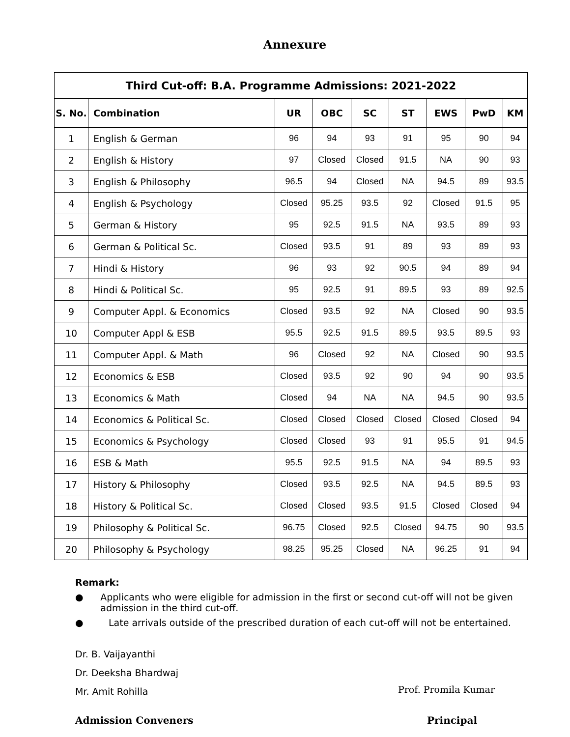Annexure
| Third Cut-off: B.A. Programme Admissions: 2021-2022 | | | | | | | | |
| --- | --- | --- | --- | --- | --- | --- | --- | --- |
| S. No. | Combination | UR | OBC | SC | ST | EWS | PwD | KM |
| 1 | English & German | 96 | 94 | 93 | 91 | 95 | 90 | 94 |
| 2 | English & History | 97 | Closed | Closed | 91.5 | NA | 90 | 93 |
| 3 | English & Philosophy | 96.5 | 94 | Closed | NA | 94.5 | 89 | 93.5 |
| 4 | English & Psychology | Closed | 95.25 | 93.5 | 92 | Closed | 91.5 | 95 |
| 5 | German & History | 95 | 92.5 | 91.5 | NA | 93.5 | 89 | 93 |
| 6 | German & Political Sc. | Closed | 93.5 | 91 | 89 | 93 | 89 | 93 |
| 7 | Hindi & History | 96 | 93 | 92 | 90.5 | 94 | 89 | 94 |
| 8 | Hindi & Political Sc. | 95 | 92.5 | 91 | 89.5 | 93 | 89 | 92.5 |
| 9 | Computer Appl. & Economics | Closed | 93.5 | 92 | NA | Closed | 90 | 93.5 |
| 10 | Computer Appl & ESB | 95.5 | 92.5 | 91.5 | 89.5 | 93.5 | 89.5 | 93 |
| 11 | Computer Appl. & Math | 96 | Closed | 92 | NA | Closed | 90 | 93.5 |
| 12 | Economics & ESB | Closed | 93.5 | 92 | 90 | 94 | 90 | 93.5 |
| 13 | Economics & Math | Closed | 94 | NA | NA | 94.5 | 90 | 93.5 |
| 14 | Economics & Political Sc. | Closed | Closed | Closed | Closed | Closed | Closed | 94 |
| 15 | Economics & Psychology | Closed | Closed | 93 | 91 | 95.5 | 91 | 94.5 |
| 16 | ESB & Math | 95.5 | 92.5 | 91.5 | NA | 94 | 89.5 | 93 |
| 17 | History & Philosophy | Closed | 93.5 | 92.5 | NA | 94.5 | 89.5 | 93 |
| 18 | History & Political Sc. | Closed | Closed | 93.5 | 91.5 | Closed | Closed | 94 |
| 19 | Philosophy & Political Sc. | 96.75 | Closed | 92.5 | Closed | 94.75 | 90 | 93.5 |
| 20 | Philosophy & Psychology | 98.25 | 95.25 | Closed | NA | 96.25 | 91 | 94 |
Remark:
● Applicants who were eligible for admission in the first or second cut-off will not be given admission in the third cut-off.
● Late arrivals outside of the prescribed duration of each cut-off will not be entertained.
Dr. B. Vaijayanthi
Dr. Deeksha Bhardwaj
Mr. Amit Rohilla
Prof. Promila Kumar
Admission Conveners Principal